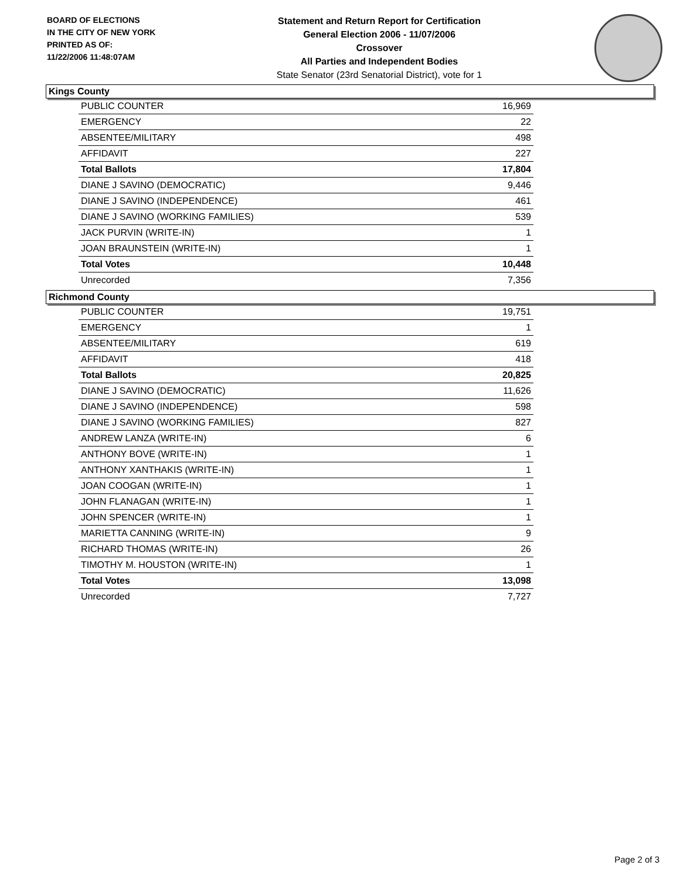BOARD OF ELECTIONS
IN THE CITY OF NEW YORK
PRINTED AS OF:
11/22/2006 11:48:07AM
Statement and Return Report for Certification
General Election 2006 - 11/07/2006
Crossover
All Parties and Independent Bodies
State Senator (23rd Senatorial District), vote for 1
Kings County
| PUBLIC COUNTER | 16,969 |
| EMERGENCY | 22 |
| ABSENTEE/MILITARY | 498 |
| AFFIDAVIT | 227 |
| Total Ballots | 17,804 |
| DIANE J SAVINO (DEMOCRATIC) | 9,446 |
| DIANE J SAVINO (INDEPENDENCE) | 461 |
| DIANE J SAVINO (WORKING FAMILIES) | 539 |
| JACK PURVIN (WRITE-IN) | 1 |
| JOAN BRAUNSTEIN (WRITE-IN) | 1 |
| Total Votes | 10,448 |
| Unrecorded | 7,356 |
Richmond County
| PUBLIC COUNTER | 19,751 |
| EMERGENCY | 1 |
| ABSENTEE/MILITARY | 619 |
| AFFIDAVIT | 418 |
| Total Ballots | 20,825 |
| DIANE J SAVINO (DEMOCRATIC) | 11,626 |
| DIANE J SAVINO (INDEPENDENCE) | 598 |
| DIANE J SAVINO (WORKING FAMILIES) | 827 |
| ANDREW LANZA (WRITE-IN) | 6 |
| ANTHONY BOVE (WRITE-IN) | 1 |
| ANTHONY XANTHAKIS (WRITE-IN) | 1 |
| JOAN COOGAN (WRITE-IN) | 1 |
| JOHN FLANAGAN (WRITE-IN) | 1 |
| JOHN SPENCER (WRITE-IN) | 1 |
| MARIETTA CANNING (WRITE-IN) | 9 |
| RICHARD THOMAS (WRITE-IN) | 26 |
| TIMOTHY M. HOUSTON (WRITE-IN) | 1 |
| Total Votes | 13,098 |
| Unrecorded | 7,727 |
Page 2 of 3